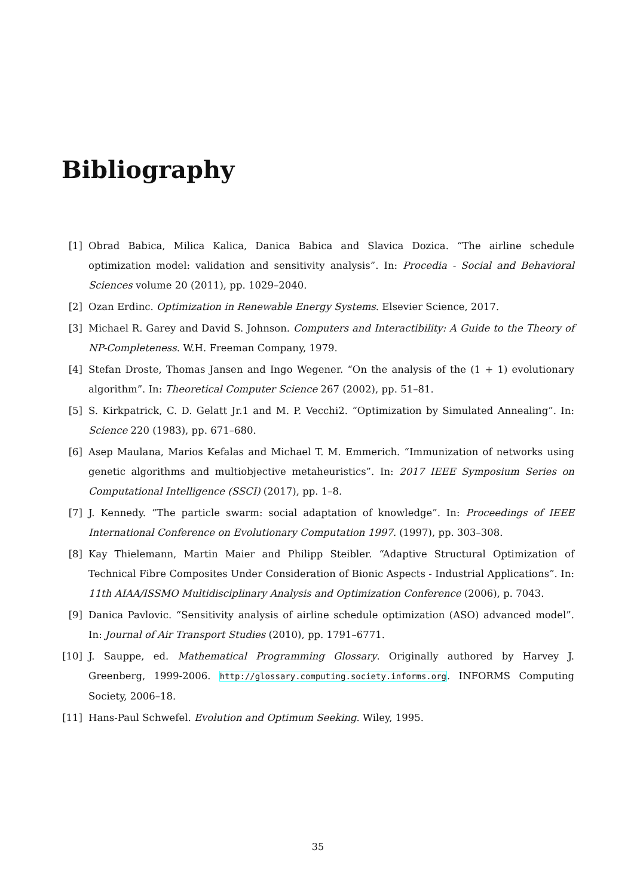Bibliography
[1] Obrad Babica, Milica Kalica, Danica Babica and Slavica Dozica. “The airline schedule optimization model: validation and sensitivity analysis”. In: Procedia - Social and Behavioral Sciences volume 20 (2011), pp. 1029–2040.
[2] Ozan Erdinc. Optimization in Renewable Energy Systems. Elsevier Science, 2017.
[3] Michael R. Garey and David S. Johnson. Computers and Interactibility: A Guide to the Theory of NP-Completeness. W.H. Freeman Company, 1979.
[4] Stefan Droste, Thomas Jansen and Ingo Wegener. “On the analysis of the (1 + 1) evolutionary algorithm”. In: Theoretical Computer Science 267 (2002), pp. 51–81.
[5] S. Kirkpatrick, C. D. Gelatt Jr.1 and M. P. Vecchi2. “Optimization by Simulated Annealing”. In: Science 220 (1983), pp. 671–680.
[6] Asep Maulana, Marios Kefalas and Michael T. M. Emmerich. “Immunization of networks using genetic algorithms and multiobjective metaheuristics”. In: 2017 IEEE Symposium Series on Computational Intelligence (SSCI) (2017), pp. 1–8.
[7] J. Kennedy. “The particle swarm: social adaptation of knowledge”. In: Proceedings of IEEE International Conference on Evolutionary Computation 1997. (1997), pp. 303–308.
[8] Kay Thielemann, Martin Maier and Philipp Steibler. “Adaptive Structural Optimization of Technical Fibre Composites Under Consideration of Bionic Aspects - Industrial Applications”. In: 11th AIAA/ISSMO Multidisciplinary Analysis and Optimization Conference (2006), p. 7043.
[9] Danica Pavlovic. “Sensitivity analysis of airline schedule optimization (ASO) advanced model”. In: Journal of Air Transport Studies (2010), pp. 1791–6771.
[10] J. Sauppe, ed. Mathematical Programming Glossary. Originally authored by Harvey J. Greenberg, 1999-2006. http://glossary.computing.society.informs.org. INFORMS Computing Society, 2006–18.
[11] Hans-Paul Schwefel. Evolution and Optimum Seeking. Wiley, 1995.
35